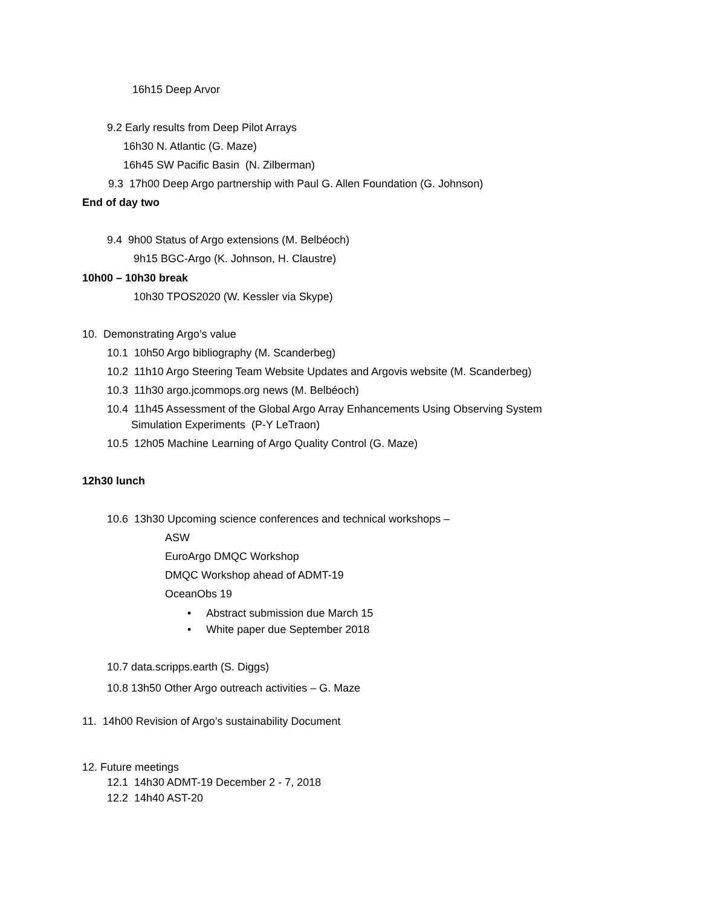16h15 Deep Arvor
9.2 Early results from Deep Pilot Arrays
16h30 N. Atlantic (G. Maze)
16h45 SW Pacific Basin (N. Zilberman)
9.3 17h00 Deep Argo partnership with Paul G. Allen Foundation (G. Johnson)
End of day two
9.4 9h00 Status of Argo extensions (M. Belbéoch)
9h15 BGC-Argo (K. Johnson, H. Claustre)
10h00 – 10h30 break
10h30 TPOS2020 (W. Kessler via Skype)
10. Demonstrating Argo’s value
10.1 10h50 Argo bibliography (M. Scanderbeg)
10.2 11h10 Argo Steering Team Website Updates and Argovis website (M. Scanderbeg)
10.3 11h30 argo.jcommops.org news (M. Belbéoch)
10.4 11h45 Assessment of the Global Argo Array Enhancements Using Observing System
Simulation Experiments (P-Y LeTraon)
10.5 12h05 Machine Learning of Argo Quality Control (G. Maze)
12h30 lunch
10.6 13h30 Upcoming science conferences and technical workshops –
ASW
EuroArgo DMQC Workshop
DMQC Workshop ahead of ADMT-19
OceanObs 19
• Abstract submission due March 15
• White paper due September 2018
10.7 data.scripps.earth (S. Diggs)
10.8 13h50 Other Argo outreach activities – G. Maze
11. 14h00 Revision of Argo’s sustainability Document
12. Future meetings
12.1 14h30 ADMT-19 December 2 - 7, 2018
12.2 14h40 AST-20